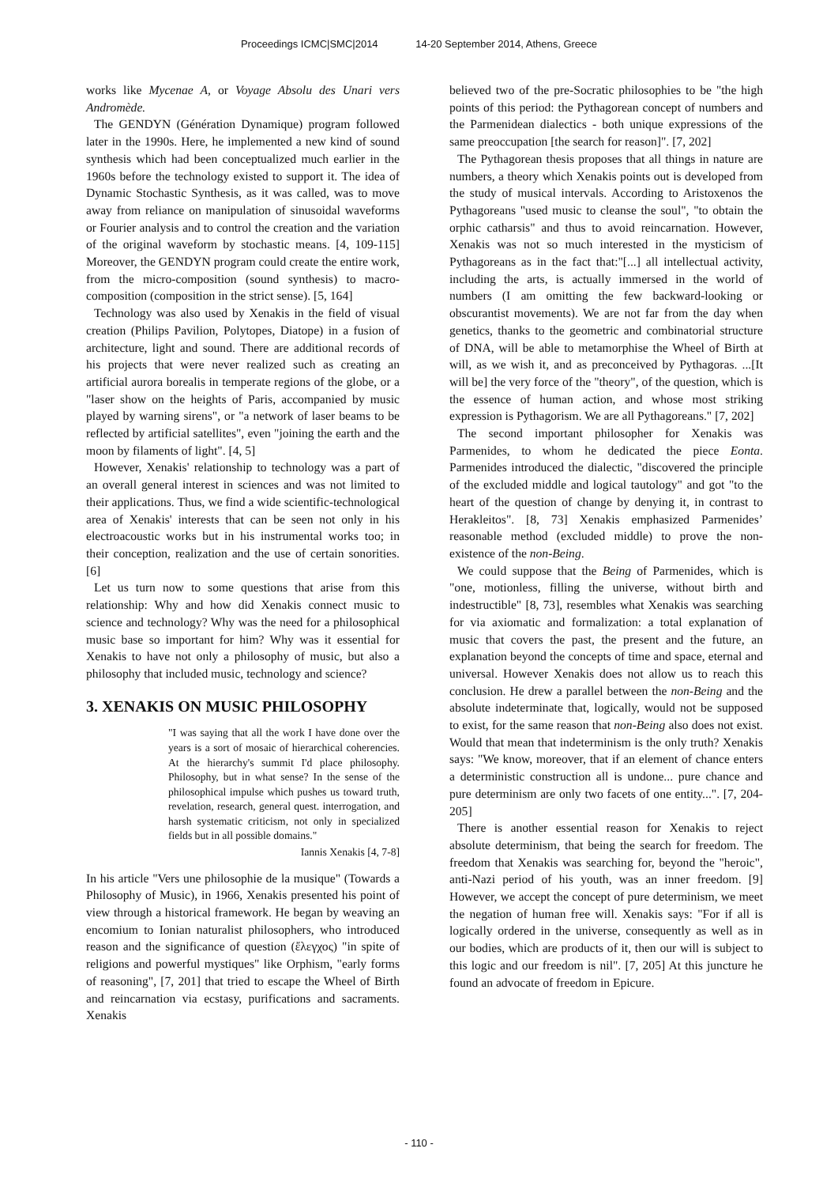Proceedings ICMC|SMC|2014 14-20 September 2014, Athens, Greece
works like Mycenae A, or Voyage Absolu des Unari vers Andromède.
The GENDYN (Génération Dynamique) program followed later in the 1990s. Here, he implemented a new kind of sound synthesis which had been conceptualized much earlier in the 1960s before the technology existed to support it. The idea of Dynamic Stochastic Synthesis, as it was called, was to move away from reliance on manipulation of sinusoidal waveforms or Fourier analysis and to control the creation and the variation of the original waveform by stochastic means. [4, 109-115] Moreover, the GENDYN program could create the entire work, from the micro-composition (sound synthesis) to macro-composition (composition in the strict sense). [5, 164]
Technology was also used by Xenakis in the field of visual creation (Philips Pavilion, Polytopes, Diatope) in a fusion of architecture, light and sound. There are additional records of his projects that were never realized such as creating an artificial aurora borealis in temperate regions of the globe, or a "laser show on the heights of Paris, accompanied by music played by warning sirens", or "a network of laser beams to be reflected by artificial satellites", even "joining the earth and the moon by filaments of light". [4, 5]
However, Xenakis' relationship to technology was a part of an overall general interest in sciences and was not limited to their applications. Thus, we find a wide scientific-technological area of Xenakis' interests that can be seen not only in his electroacoustic works but in his instrumental works too; in their conception, realization and the use of certain sonorities. [6]
Let us turn now to some questions that arise from this relationship: Why and how did Xenakis connect music to science and technology? Why was the need for a philosophical music base so important for him? Why was it essential for Xenakis to have not only a philosophy of music, but also a philosophy that included music, technology and science?
3. XENAKIS ON MUSIC PHILOSOPHY
"I was saying that all the work I have done over the years is a sort of mosaic of hierarchical coherencies. At the hierarchy's summit I'd place philosophy. Philosophy, but in what sense? In the sense of the philosophical impulse which pushes us toward truth, revelation, research, general quest. interrogation, and harsh systematic criticism, not only in specialized fields but in all possible domains."
Iannis Xenakis [4, 7-8]
In his article "Vers une philosophie de la musique" (Towards a Philosophy of Music), in 1966, Xenakis presented his point of view through a historical framework. He began by weaving an encomium to Ionian naturalist philosophers, who introduced reason and the significance of question (ἔλεγχος) "in spite of religions and powerful mystiques" like Orphism, "early forms of reasoning", [7, 201] that tried to escape the Wheel of Birth and reincarnation via ecstasy, purifications and sacraments. Xenakis
believed two of the pre-Socratic philosophies to be "the high points of this period: the Pythagorean concept of numbers and the Parmenidean dialectics - both unique expressions of the same preoccupation [the search for reason]". [7, 202]
The Pythagorean thesis proposes that all things in nature are numbers, a theory which Xenakis points out is developed from the study of musical intervals. According to Aristoxenos the Pythagoreans "used music to cleanse the soul", "to obtain the orphic catharsis" and thus to avoid reincarnation. However, Xenakis was not so much interested in the mysticism of Pythagoreans as in the fact that:"[...] all intellectual activity, including the arts, is actually immersed in the world of numbers (I am omitting the few backward-looking or obscurantist movements). We are not far from the day when genetics, thanks to the geometric and combinatorial structure of DNA, will be able to metamorphise the Wheel of Birth at will, as we wish it, and as preconceived by Pythagoras. ...[It will be] the very force of the "theory", of the question, which is the essence of human action, and whose most striking expression is Pythagorism. We are all Pythagoreans." [7, 202]
The second important philosopher for Xenakis was Parmenides, to whom he dedicated the piece Eonta. Parmenides introduced the dialectic, "discovered the principle of the excluded middle and logical tautology" and got "to the heart of the question of change by denying it, in contrast to Herakleitos". [8, 73] Xenakis emphasized Parmenides’ reasonable method (excluded middle) to prove the non-existence of the non-Being.
We could suppose that the Being of Parmenides, which is "one, motionless, filling the universe, without birth and indestructible" [8, 73], resembles what Xenakis was searching for via axiomatic and formalization: a total explanation of music that covers the past, the present and the future, an explanation beyond the concepts of time and space, eternal and universal. However Xenakis does not allow us to reach this conclusion. He drew a parallel between the non-Being and the absolute indeterminate that, logically, would not be supposed to exist, for the same reason that non-Being also does not exist. Would that mean that indeterminism is the only truth? Xenakis says: "We know, moreover, that if an element of chance enters a deterministic construction all is undone... pure chance and pure determinism are only two facets of one entity...". [7, 204-205]
There is another essential reason for Xenakis to reject absolute determinism, that being the search for freedom. The freedom that Xenakis was searching for, beyond the "heroic", anti-Nazi period of his youth, was an inner freedom. [9] However, we accept the concept of pure determinism, we meet the negation of human free will. Xenakis says: "For if all is logically ordered in the universe, consequently as well as in our bodies, which are products of it, then our will is subject to this logic and our freedom is nil". [7, 205] At this juncture he found an advocate of freedom in Epicure.
- 110 -